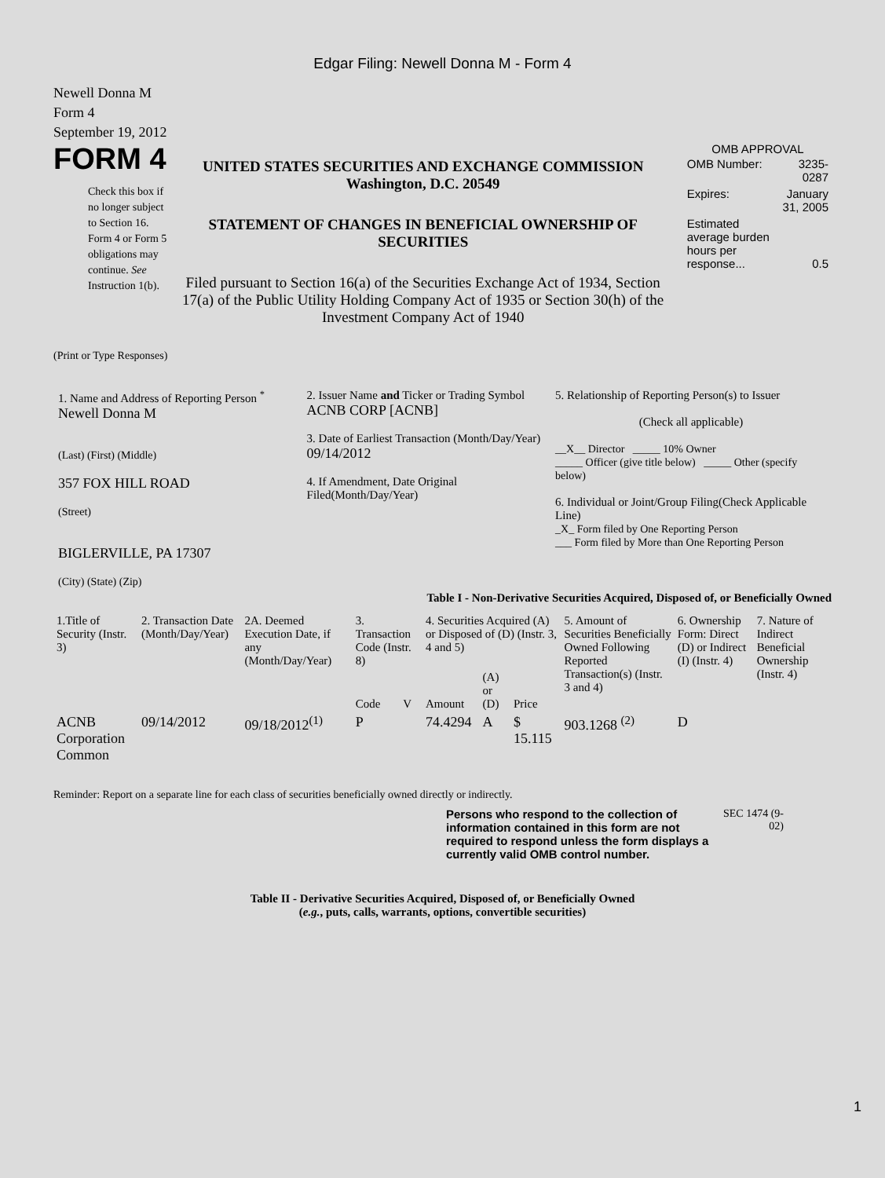Edgar Filing: Newell Donna M - Form 4
Newell Donna M
Form 4
September 19, 2012
FORM 4
Check this box if no longer subject to Section 16. Form 4 or Form 5 obligations may continue. See Instruction 1(b).
UNITED STATES SECURITIES AND EXCHANGE COMMISSION
Washington, D.C. 20549
STATEMENT OF CHANGES IN BENEFICIAL OWNERSHIP OF SECURITIES
Filed pursuant to Section 16(a) of the Securities Exchange Act of 1934, Section 17(a) of the Public Utility Holding Company Act of 1935 or Section 30(h) of the Investment Company Act of 1940
OMB APPROVAL
| OMB Number: | 3235-0287 |
| Expires: | January 31, 2005 |
| Estimated average burden hours per response... | 0.5 |
(Print or Type Responses)
| 1. Name and Address of Reporting Person <sup>*</sup> Newell Donna M (Last) (First) (Middle) 357 FOX HILL ROAD (Street) BIGLERVILLE, PA 17307 (City) (State) (Zip) | 2. Issuer Name and Ticker or Trading Symbol ACNB CORP [ACNB] 3. Date of Earliest Transaction (Month/Day/Year) 09/14/2012 4. If Amendment, Date Original Filed(Month/Day/Year) | 5. Relationship of Reporting Person(s) to Issuer (Check all applicable) __X__ Director _____ 10% Owner _____ Officer (give title below) _____ Other (specify below) 6. Individual or Joint/Group Filing(Check Applicable Line) _X_ Form filed by One Reporting Person ___ Form filed by More than One Reporting Person |
Table I - Non-Derivative Securities Acquired, Disposed of, or Beneficially Owned
| 1.Title of Security (Instr. 3) | 2. Transaction Date (Month/Day/Year) | 2A. Deemed Execution Date, if any (Month/Day/Year) | 3. Transaction Code (Instr. 8) | | 4. Securities Acquired (A) or Disposed of (D) (Instr. 3, 4 and 5) | | | 5. Amount of Securities Beneficially Owned Following Reported Transaction(s) (Instr. 3 and 4) | 6. Ownership Form: Direct (D) or Indirect (I) (Instr. 4) | 7. Nature of Indirect Beneficial Ownership (Instr. 4) |
| --- | --- | --- | --- | --- | --- | --- | --- | --- | --- | --- |
| | | | Code | V | Amount | (A) or (D) | Price | | | |
| ACNB Corporation Common | 09/14/2012 | 09/18/2012<sup>(1)</sup> | P | | 74.4294 | A | $ 15.115 | 903.1268 <sup>(2)</sup> | D | |
Reminder: Report on a separate line for each class of securities beneficially owned directly or indirectly.
Persons who respond to the collection of information contained in this form are not required to respond unless the form displays a currently valid OMB control number.
SEC 1474 (9-02)
Table II - Derivative Securities Acquired, Disposed of, or Beneficially Owned
(e.g., puts, calls, warrants, options, convertible securities)
1